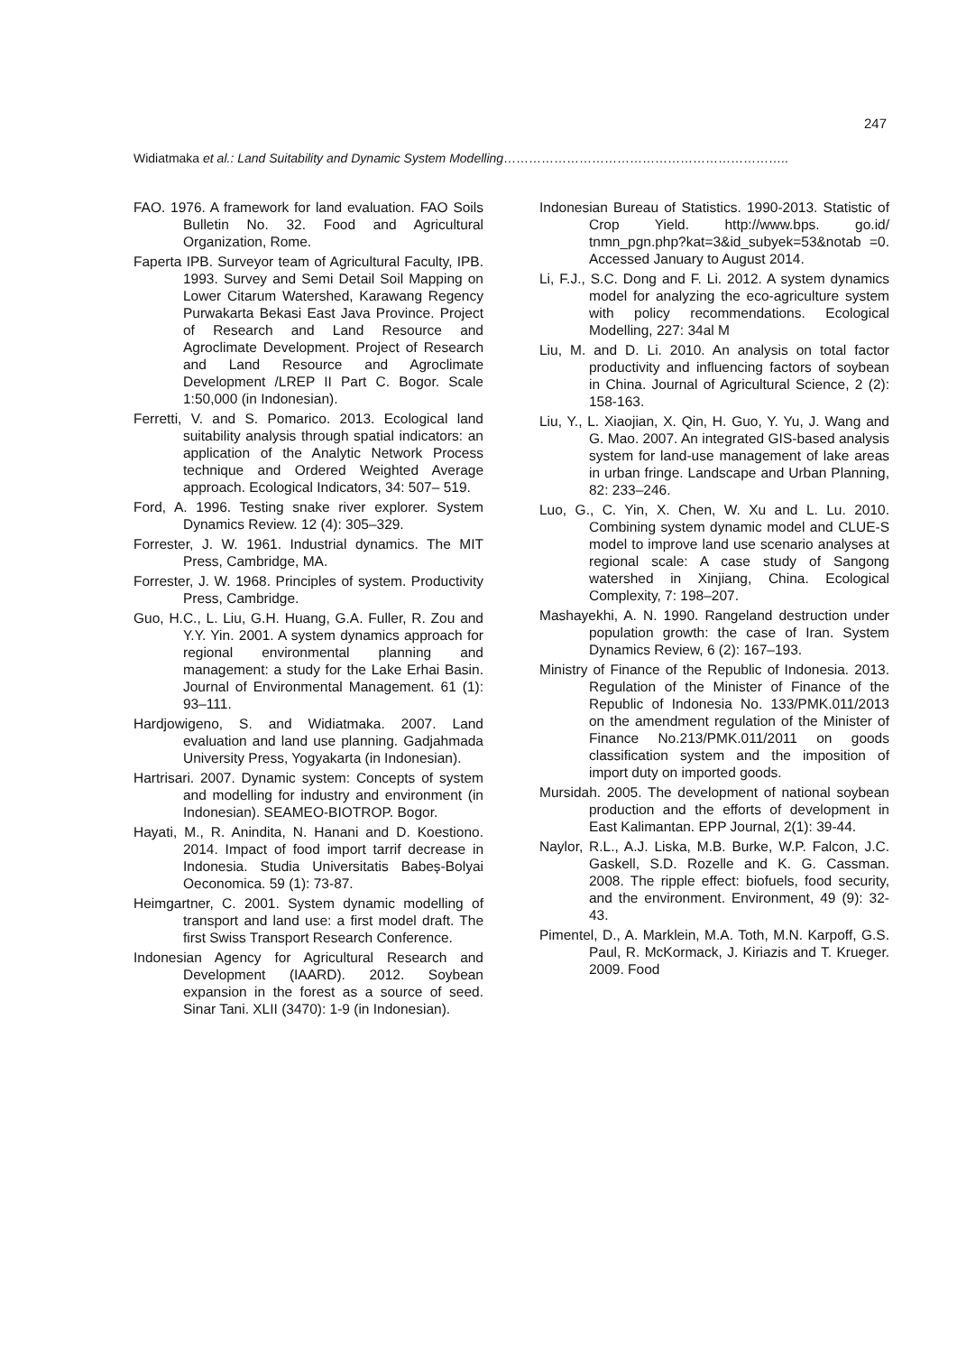247
Widiatmaka et al.: Land Suitability and Dynamic System Modelling…………………………………………………………..
FAO. 1976. A framework for land evaluation. FAO Soils Bulletin No. 32. Food and Agricultural Organization, Rome.
Faperta IPB. Surveyor team of Agricultural Faculty, IPB. 1993. Survey and Semi Detail Soil Mapping on Lower Citarum Watershed, Karawang Regency Purwakarta Bekasi East Java Province. Project of Research and Land Resource and Agroclimate Development. Project of Research and Land Resource and Agroclimate Development /LREP II Part C. Bogor. Scale 1:50,000 (in Indonesian).
Ferretti, V. and S. Pomarico. 2013. Ecological land suitability analysis through spatial indicators: an application of the Analytic Network Process technique and Ordered Weighted Average approach. Ecological Indicators, 34: 507– 519.
Ford, A. 1996. Testing snake river explorer. System Dynamics Review. 12 (4): 305–329.
Forrester, J. W. 1961. Industrial dynamics. The MIT Press, Cambridge, MA.
Forrester, J. W. 1968. Principles of system. Productivity Press, Cambridge.
Guo, H.C., L. Liu, G.H. Huang, G.A. Fuller, R. Zou and Y.Y. Yin. 2001. A system dynamics approach for regional environmental planning and management: a study for the Lake Erhai Basin. Journal of Environmental Management. 61 (1): 93–111.
Hardjowigeno, S. and Widiatmaka. 2007. Land evaluation and land use planning. Gadjahmada University Press, Yogyakarta (in Indonesian).
Hartrisari. 2007. Dynamic system: Concepts of system and modelling for industry and environment (in Indonesian). SEAMEO-BIOTROP. Bogor.
Hayati, M., R. Anindita, N. Hanani and D. Koestiono. 2014. Impact of food import tarrif decrease in Indonesia. Studia Universitatis Babeș-Bolyai Oeconomica. 59 (1): 73-87.
Heimgartner, C. 2001. System dynamic modelling of transport and land use: a first model draft. The first Swiss Transport Research Conference.
Indonesian Agency for Agricultural Research and Development (IAARD). 2012. Soybean expansion in the forest as a source of seed. Sinar Tani. XLII (3470): 1-9 (in Indonesian).
Indonesian Bureau of Statistics. 1990-2013. Statistic of Crop Yield. http://www.bps. go.id/ tnmn_pgn.php?kat=3&id_subyek=53&notab =0. Accessed January to August 2014.
Li, F.J., S.C. Dong and F. Li. 2012. A system dynamics model for analyzing the eco-agriculture system with policy recommendations. Ecological Modelling, 227: 34al M
Liu, M. and D. Li. 2010. An analysis on total factor productivity and influencing factors of soybean in China. Journal of Agricultural Science, 2 (2): 158-163.
Liu, Y., L. Xiaojian, X. Qin, H. Guo, Y. Yu, J. Wang and G. Mao. 2007. An integrated GIS-based analysis system for land-use management of lake areas in urban fringe. Landscape and Urban Planning, 82: 233–246.
Luo, G., C. Yin, X. Chen, W. Xu and L. Lu. 2010. Combining system dynamic model and CLUE-S model to improve land use scenario analyses at regional scale: A case study of Sangong watershed in Xinjiang, China. Ecological Complexity, 7: 198–207.
Mashayekhi, A. N. 1990. Rangeland destruction under population growth: the case of Iran. System Dynamics Review, 6 (2): 167–193.
Ministry of Finance of the Republic of Indonesia. 2013. Regulation of the Minister of Finance of the Republic of Indonesia No. 133/PMK.011/2013 on the amendment regulation of the Minister of Finance No.213/PMK.011/2011 on goods classification system and the imposition of import duty on imported goods.
Mursidah. 2005. The development of national soybean production and the efforts of development in East Kalimantan. EPP Journal, 2(1): 39-44.
Naylor, R.L., A.J. Liska, M.B. Burke, W.P. Falcon, J.C. Gaskell, S.D. Rozelle and K. G. Cassman. 2008. The ripple effect: biofuels, food security, and the environment. Environment, 49 (9): 32-43.
Pimentel, D., A. Marklein, M.A. Toth, M.N. Karpoff, G.S. Paul, R. McKormack, J. Kiriazis and T. Krueger. 2009. Food